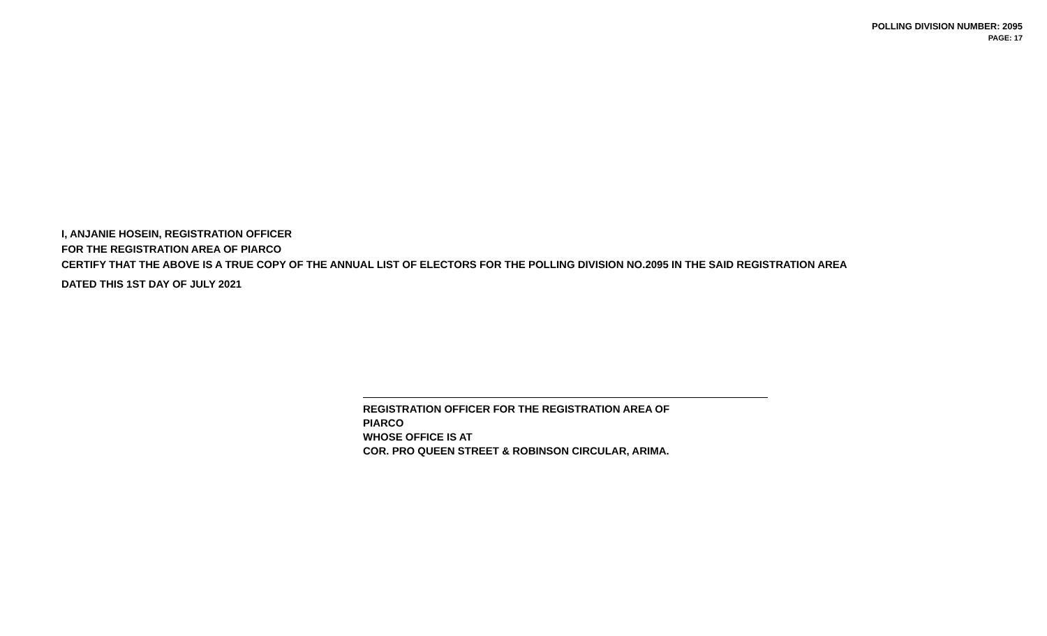POLLING DIVISION NUMBER: 2095
PAGE: 17
I, ANJANIE HOSEIN, REGISTRATION OFFICER
FOR THE REGISTRATION AREA OF PIARCO
CERTIFY THAT THE ABOVE IS A TRUE COPY OF THE ANNUAL LIST OF ELECTORS FOR THE POLLING DIVISION NO.2095 IN THE SAID REGISTRATION AREA
DATED THIS 1ST DAY OF JULY 2021
REGISTRATION OFFICER FOR THE REGISTRATION AREA OF
PIARCO
WHOSE OFFICE IS AT
COR. PRO QUEEN STREET & ROBINSON CIRCULAR, ARIMA.